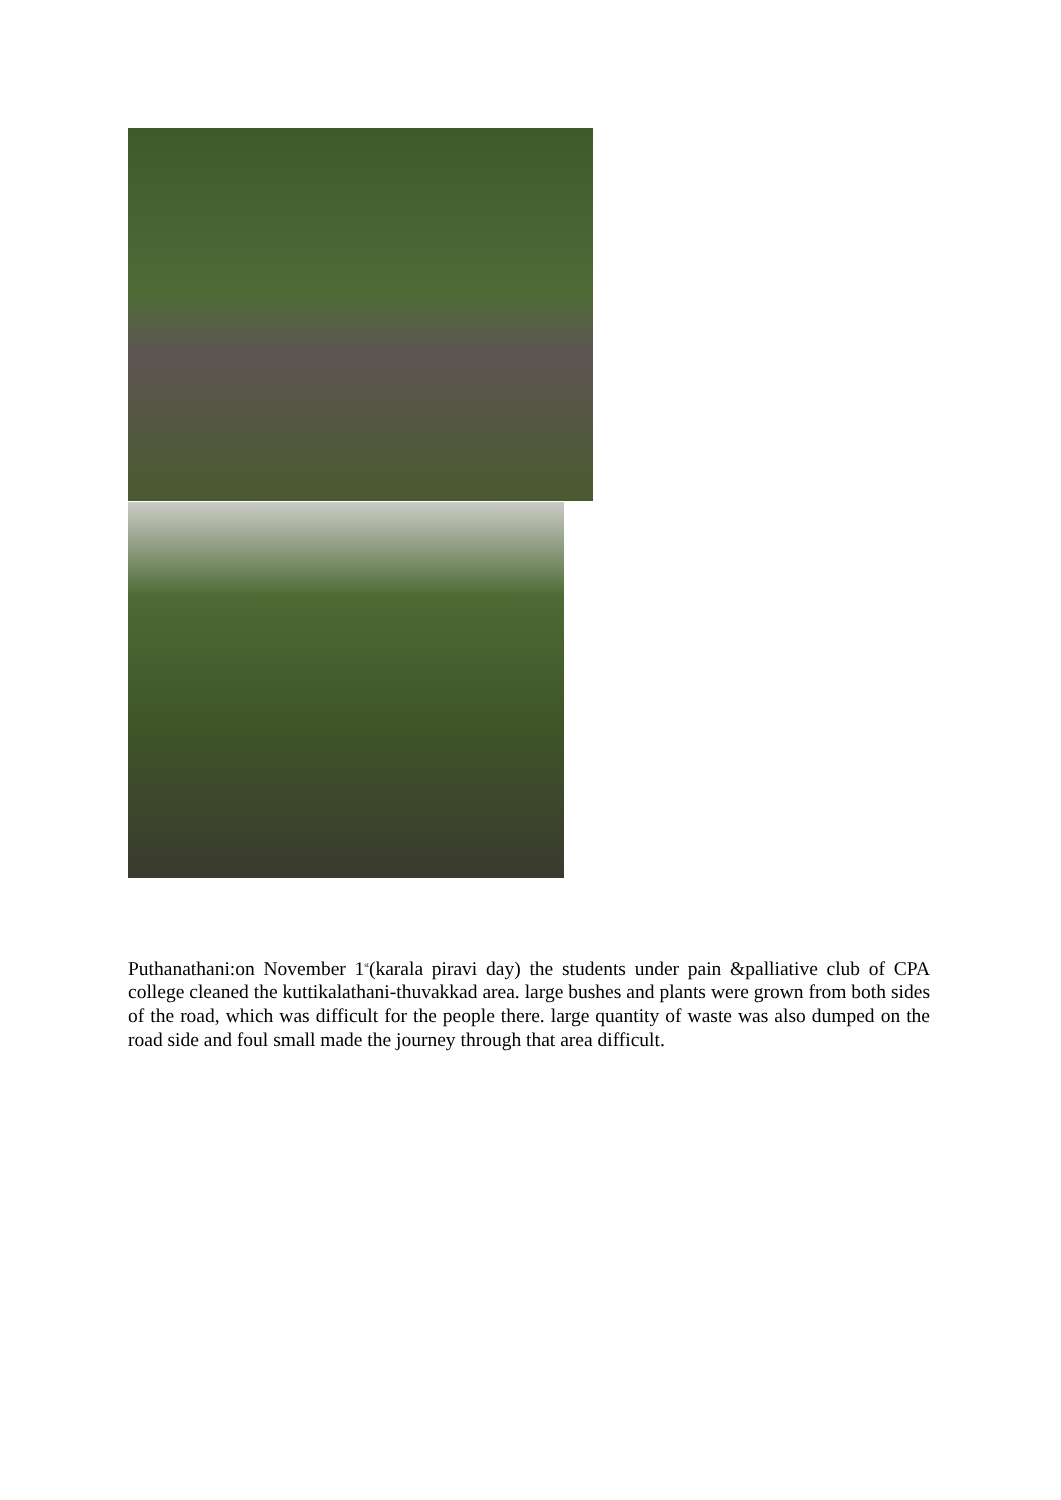Puthanathani:on November 1<sup>st</sup>(karala piravi day) the students under pain &palliative club of CPA college cleaned the kuttikalathani-thuvakkad area. large bushes and plants were grown from both sides of the road, which was difficult for the people there. large quantity of waste was also dumped on the road side and foul small made the journey through that area difficult.